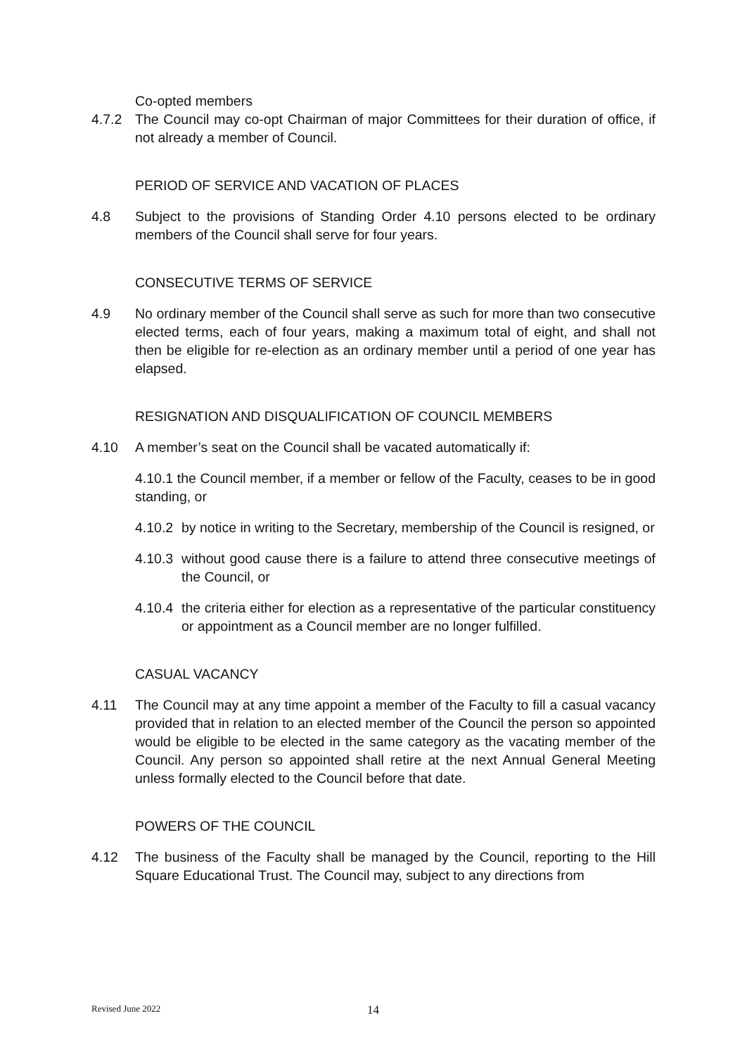Co-opted members
4.7.2 The Council may co-opt Chairman of major Committees for their duration of office, if not already a member of Council.
PERIOD OF SERVICE AND VACATION OF PLACES
4.8 Subject to the provisions of Standing Order 4.10 persons elected to be ordinary members of the Council shall serve for four years.
CONSECUTIVE TERMS OF SERVICE
4.9 No ordinary member of the Council shall serve as such for more than two consecutive elected terms, each of four years, making a maximum total of eight, and shall not then be eligible for re-election as an ordinary member until a period of one year has elapsed.
RESIGNATION AND DISQUALIFICATION OF COUNCIL MEMBERS
4.10 A member’s seat on the Council shall be vacated automatically if:
4.10.1 the Council member, if a member or fellow of the Faculty, ceases to be in good standing, or
4.10.2 by notice in writing to the Secretary, membership of the Council is resigned, or
4.10.3 without good cause there is a failure to attend three consecutive meetings of the Council, or
4.10.4 the criteria either for election as a representative of the particular constituency or appointment as a Council member are no longer fulfilled.
CASUAL VACANCY
4.11 The Council may at any time appoint a member of the Faculty to fill a casual vacancy provided that in relation to an elected member of the Council the person so appointed would be eligible to be elected in the same category as the vacating member of the Council. Any person so appointed shall retire at the next Annual General Meeting unless formally elected to the Council before that date.
POWERS OF THE COUNCIL
4.12 The business of the Faculty shall be managed by the Council, reporting to the Hill Square Educational Trust. The Council may, subject to any directions from
Revised June 2022 14